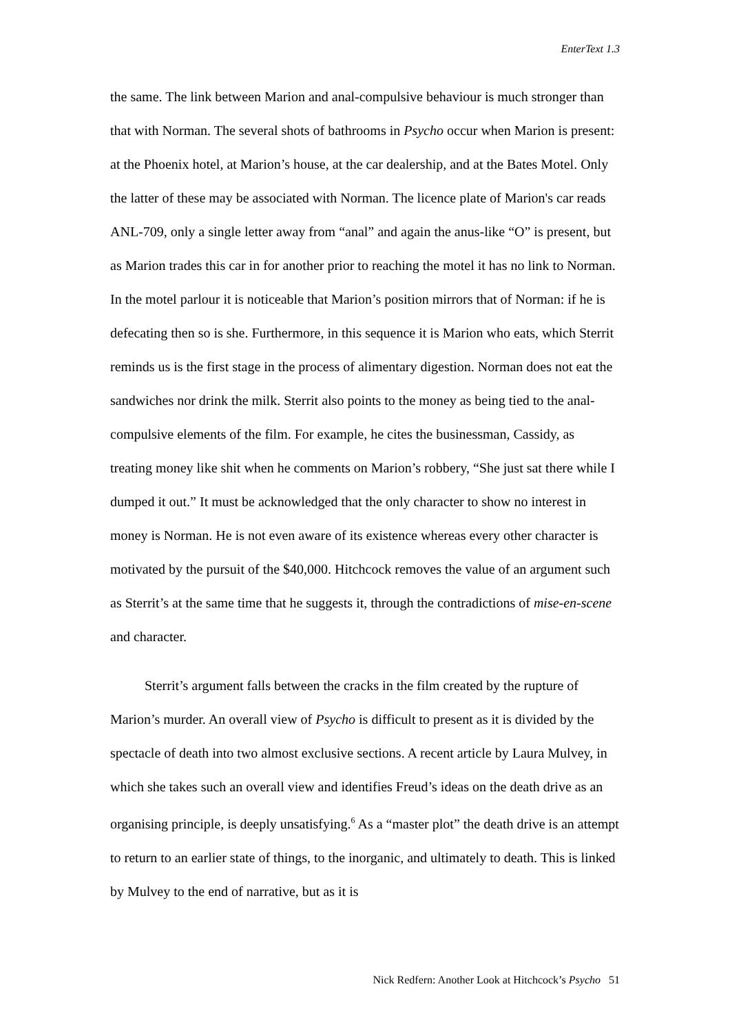EnterText 1.3
the same. The link between Marion and anal-compulsive behaviour is much stronger than that with Norman. The several shots of bathrooms in Psycho occur when Marion is present: at the Phoenix hotel, at Marion’s house, at the car dealership, and at the Bates Motel. Only the latter of these may be associated with Norman. The licence plate of Marion's car reads ANL-709, only a single letter away from “anal” and again the anus-like “O” is present, but as Marion trades this car in for another prior to reaching the motel it has no link to Norman. In the motel parlour it is noticeable that Marion’s position mirrors that of Norman: if he is defecating then so is she. Furthermore, in this sequence it is Marion who eats, which Sterrit reminds us is the first stage in the process of alimentary digestion. Norman does not eat the sandwiches nor drink the milk. Sterrit also points to the money as being tied to the anal-compulsive elements of the film. For example, he cites the businessman, Cassidy, as treating money like shit when he comments on Marion’s robbery, “She just sat there while I dumped it out.” It must be acknowledged that the only character to show no interest in money is Norman. He is not even aware of its existence whereas every other character is motivated by the pursuit of the $40,000. Hitchcock removes the value of an argument such as Sterrit’s at the same time that he suggests it, through the contradictions of mise-en-scene and character.
Sterrit’s argument falls between the cracks in the film created by the rupture of Marion’s murder. An overall view of Psycho is difficult to present as it is divided by the spectacle of death into two almost exclusive sections. A recent article by Laura Mulvey, in which she takes such an overall view and identifies Freud’s ideas on the death drive as an organising principle, is deeply unsatisfying.<sup>6</sup> As a “master plot” the death drive is an attempt to return to an earlier state of things, to the inorganic, and ultimately to death. This is linked by Mulvey to the end of narrative, but as it is
Nick Redfern: Another Look at Hitchcock’s Psycho 51